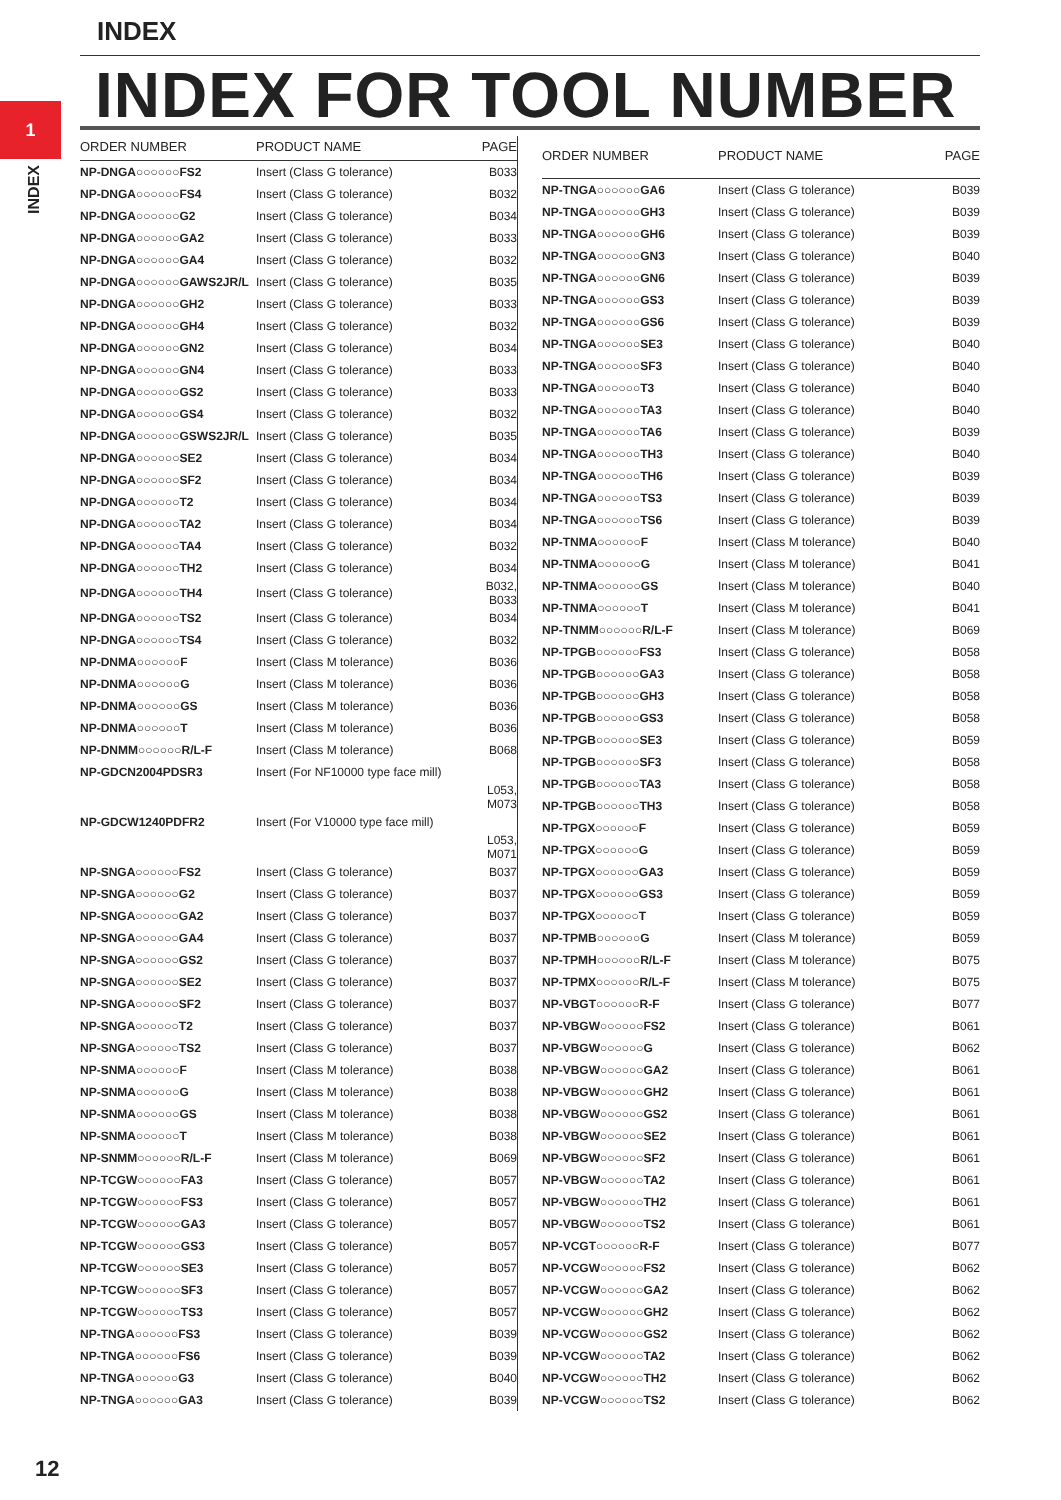INDEX
INDEX FOR TOOL NUMBER
1
INDEX
| ORDER NUMBER | PRODUCT NAME | PAGE |
| --- | --- | --- |
| NP-DNGA○○○○○○FS2 | Insert (Class G tolerance) | B033 |
| NP-DNGA○○○○○○FS4 | Insert (Class G tolerance) | B032 |
| NP-DNGA○○○○○○G2 | Insert (Class G tolerance) | B034 |
| NP-DNGA○○○○○○GA2 | Insert (Class G tolerance) | B033 |
| NP-DNGA○○○○○○GA4 | Insert (Class G tolerance) | B032 |
| NP-DNGA○○○○○○GAWS2JR/L | Insert (Class G tolerance) | B035 |
| NP-DNGA○○○○○○GH2 | Insert (Class G tolerance) | B033 |
| NP-DNGA○○○○○○GH4 | Insert (Class G tolerance) | B032 |
| NP-DNGA○○○○○○GN2 | Insert (Class G tolerance) | B034 |
| NP-DNGA○○○○○○GN4 | Insert (Class G tolerance) | B033 |
| NP-DNGA○○○○○○GS2 | Insert (Class G tolerance) | B033 |
| NP-DNGA○○○○○○GS4 | Insert (Class G tolerance) | B032 |
| NP-DNGA○○○○○○GSWS2JR/L | Insert (Class G tolerance) | B035 |
| NP-DNGA○○○○○○SE2 | Insert (Class G tolerance) | B034 |
| NP-DNGA○○○○○○SF2 | Insert (Class G tolerance) | B034 |
| NP-DNGA○○○○○○T2 | Insert (Class G tolerance) | B034 |
| NP-DNGA○○○○○○TA2 | Insert (Class G tolerance) | B034 |
| NP-DNGA○○○○○○TA4 | Insert (Class G tolerance) | B032 |
| NP-DNGA○○○○○○TH2 | Insert (Class G tolerance) | B034 |
| NP-DNGA○○○○○○TH4 | Insert (Class G tolerance) | B032, B033 |
| NP-DNGA○○○○○○TS2 | Insert (Class G tolerance) | B034 |
| NP-DNGA○○○○○○TS4 | Insert (Class G tolerance) | B032 |
| NP-DNMA○○○○○○F | Insert (Class M tolerance) | B036 |
| NP-DNMA○○○○○○G | Insert (Class M tolerance) | B036 |
| NP-DNMA○○○○○○GS | Insert (Class M tolerance) | B036 |
| NP-DNMA○○○○○○T | Insert (Class M tolerance) | B036 |
| NP-DNMM○○○○○○R/L-F | Insert (Class M tolerance) | B068 |
| NP-GDCN2004PDSR3 | Insert (For NF10000 type face mill) | |
| | | L053, M073 |
| NP-GDCW1240PDFR2 | Insert (For V10000 type face mill) | |
| | | L053, M071 |
| NP-SNGA○○○○○○FS2 | Insert (Class G tolerance) | B037 |
| NP-SNGA○○○○○○G2 | Insert (Class G tolerance) | B037 |
| NP-SNGA○○○○○○GA2 | Insert (Class G tolerance) | B037 |
| NP-SNGA○○○○○○GA4 | Insert (Class G tolerance) | B037 |
| NP-SNGA○○○○○○GS2 | Insert (Class G tolerance) | B037 |
| NP-SNGA○○○○○○SE2 | Insert (Class G tolerance) | B037 |
| NP-SNGA○○○○○○SF2 | Insert (Class G tolerance) | B037 |
| NP-SNGA○○○○○○T2 | Insert (Class G tolerance) | B037 |
| NP-SNGA○○○○○○TS2 | Insert (Class G tolerance) | B037 |
| NP-SNMA○○○○○○F | Insert (Class M tolerance) | B038 |
| NP-SNMA○○○○○○G | Insert (Class M tolerance) | B038 |
| NP-SNMA○○○○○○GS | Insert (Class M tolerance) | B038 |
| NP-SNMA○○○○○○T | Insert (Class M tolerance) | B038 |
| NP-SNMM○○○○○○R/L-F | Insert (Class M tolerance) | B069 |
| NP-TCGW○○○○○○FA3 | Insert (Class G tolerance) | B057 |
| NP-TCGW○○○○○○FS3 | Insert (Class G tolerance) | B057 |
| NP-TCGW○○○○○○GA3 | Insert (Class G tolerance) | B057 |
| NP-TCGW○○○○○○GS3 | Insert (Class G tolerance) | B057 |
| NP-TCGW○○○○○○SE3 | Insert (Class G tolerance) | B057 |
| NP-TCGW○○○○○○SF3 | Insert (Class G tolerance) | B057 |
| NP-TCGW○○○○○○TS3 | Insert (Class G tolerance) | B057 |
| NP-TNGA○○○○○○FS3 | Insert (Class G tolerance) | B039 |
| NP-TNGA○○○○○○FS6 | Insert (Class G tolerance) | B039 |
| NP-TNGA○○○○○○G3 | Insert (Class G tolerance) | B040 |
| NP-TNGA○○○○○○GA3 | Insert (Class G tolerance) | B039 |
| ORDER NUMBER | PRODUCT NAME | PAGE |
| --- | --- | --- |
| NP-TNGA○○○○○○GA6 | Insert (Class G tolerance) | B039 |
| NP-TNGA○○○○○○GH3 | Insert (Class G tolerance) | B039 |
| NP-TNGA○○○○○○GH6 | Insert (Class G tolerance) | B039 |
| NP-TNGA○○○○○○GN3 | Insert (Class G tolerance) | B040 |
| NP-TNGA○○○○○○GN6 | Insert (Class G tolerance) | B039 |
| NP-TNGA○○○○○○GS3 | Insert (Class G tolerance) | B039 |
| NP-TNGA○○○○○○GS6 | Insert (Class G tolerance) | B039 |
| NP-TNGA○○○○○○SE3 | Insert (Class G tolerance) | B040 |
| NP-TNGA○○○○○○SF3 | Insert (Class G tolerance) | B040 |
| NP-TNGA○○○○○○T3 | Insert (Class G tolerance) | B040 |
| NP-TNGA○○○○○○TA3 | Insert (Class G tolerance) | B040 |
| NP-TNGA○○○○○○TA6 | Insert (Class G tolerance) | B039 |
| NP-TNGA○○○○○○TH3 | Insert (Class G tolerance) | B040 |
| NP-TNGA○○○○○○TH6 | Insert (Class G tolerance) | B039 |
| NP-TNGA○○○○○○TS3 | Insert (Class G tolerance) | B039 |
| NP-TNGA○○○○○○TS6 | Insert (Class G tolerance) | B039 |
| NP-TNMA○○○○○○F | Insert (Class M tolerance) | B040 |
| NP-TNMA○○○○○○G | Insert (Class M tolerance) | B041 |
| NP-TNMA○○○○○○GS | Insert (Class M tolerance) | B040 |
| NP-TNMA○○○○○○T | Insert (Class M tolerance) | B041 |
| NP-TNMM○○○○○○R/L-F | Insert (Class M tolerance) | B069 |
| NP-TPGB○○○○○○FS3 | Insert (Class G tolerance) | B058 |
| NP-TPGB○○○○○○GA3 | Insert (Class G tolerance) | B058 |
| NP-TPGB○○○○○○GH3 | Insert (Class G tolerance) | B058 |
| NP-TPGB○○○○○○GS3 | Insert (Class G tolerance) | B058 |
| NP-TPGB○○○○○○SE3 | Insert (Class G tolerance) | B059 |
| NP-TPGB○○○○○○SF3 | Insert (Class G tolerance) | B058 |
| NP-TPGB○○○○○○TA3 | Insert (Class G tolerance) | B058 |
| NP-TPGB○○○○○○TH3 | Insert (Class G tolerance) | B058 |
| NP-TPGX○○○○○○F | Insert (Class G tolerance) | B059 |
| NP-TPGX○○○○○○G | Insert (Class G tolerance) | B059 |
| NP-TPGX○○○○○○GA3 | Insert (Class G tolerance) | B059 |
| NP-TPGX○○○○○○GS3 | Insert (Class G tolerance) | B059 |
| NP-TPGX○○○○○○T | Insert (Class G tolerance) | B059 |
| NP-TPMB○○○○○○G | Insert (Class M tolerance) | B059 |
| NP-TPMH○○○○○○R/L-F | Insert (Class M tolerance) | B075 |
| NP-TPMX○○○○○○R/L-F | Insert (Class M tolerance) | B075 |
| NP-VBGT○○○○○○R-F | Insert (Class G tolerance) | B077 |
| NP-VBGW○○○○○○FS2 | Insert (Class G tolerance) | B061 |
| NP-VBGW○○○○○○G | Insert (Class G tolerance) | B062 |
| NP-VBGW○○○○○○GA2 | Insert (Class G tolerance) | B061 |
| NP-VBGW○○○○○○GH2 | Insert (Class G tolerance) | B061 |
| NP-VBGW○○○○○○GS2 | Insert (Class G tolerance) | B061 |
| NP-VBGW○○○○○○SE2 | Insert (Class G tolerance) | B061 |
| NP-VBGW○○○○○○SF2 | Insert (Class G tolerance) | B061 |
| NP-VBGW○○○○○○TA2 | Insert (Class G tolerance) | B061 |
| NP-VBGW○○○○○○TH2 | Insert (Class G tolerance) | B061 |
| NP-VBGW○○○○○○TS2 | Insert (Class G tolerance) | B061 |
| NP-VCGT○○○○○○R-F | Insert (Class G tolerance) | B077 |
| NP-VCGW○○○○○○FS2 | Insert (Class G tolerance) | B062 |
| NP-VCGW○○○○○○GA2 | Insert (Class G tolerance) | B062 |
| NP-VCGW○○○○○○GH2 | Insert (Class G tolerance) | B062 |
| NP-VCGW○○○○○○GS2 | Insert (Class G tolerance) | B062 |
| NP-VCGW○○○○○○TA2 | Insert (Class G tolerance) | B062 |
| NP-VCGW○○○○○○TH2 | Insert (Class G tolerance) | B062 |
| NP-VCGW○○○○○○TS2 | Insert (Class G tolerance) | B062 |
12